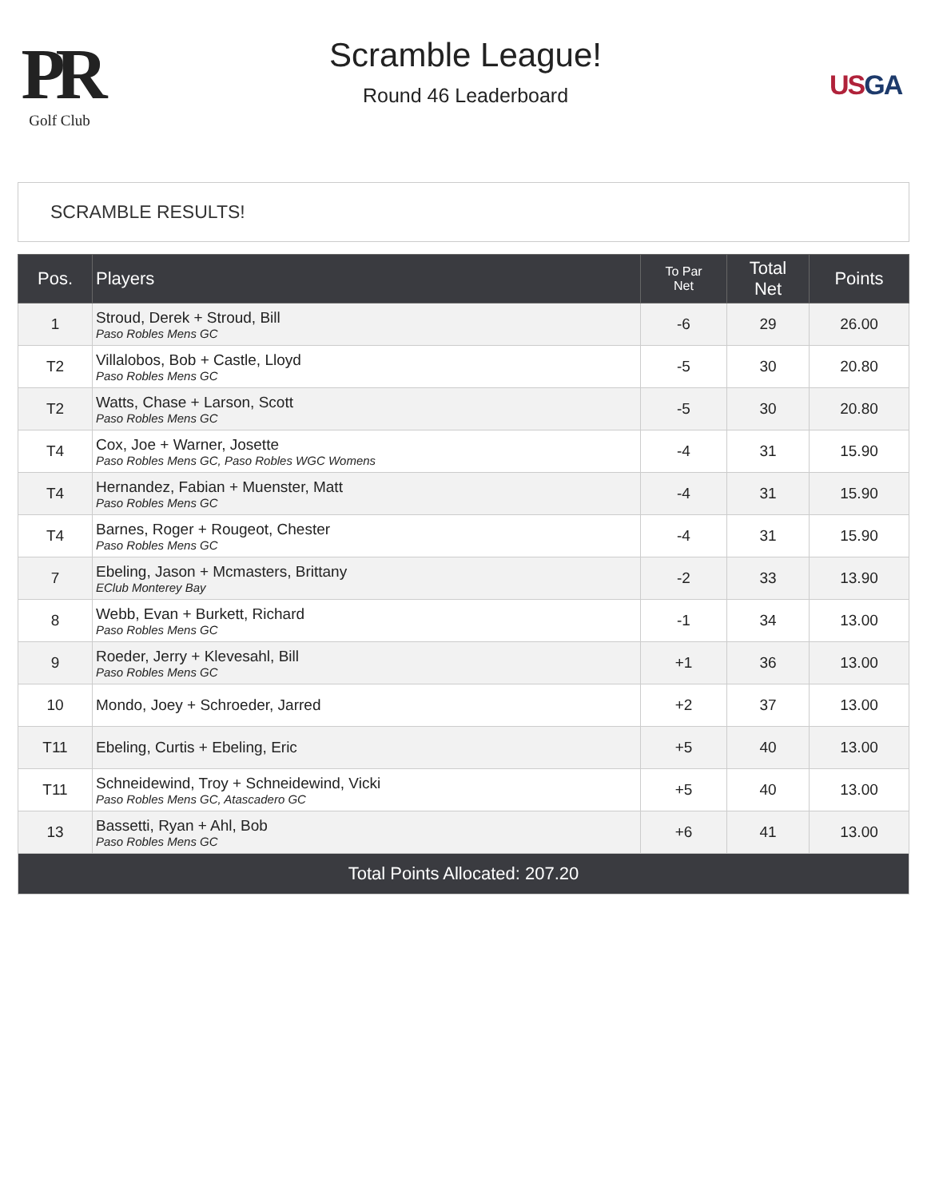PR
Golf Club
Scramble League!
Round 46 Leaderboard
USGA
SCRAMBLE RESULTS!
| Pos. | Players | To Par Net | Total Net | Points |
| --- | --- | --- | --- | --- |
| 1 | Stroud, Derek + Stroud, Bill Paso Robles Mens GC | -6 | 29 | 26.00 |
| T2 | Villalobos, Bob + Castle, Lloyd Paso Robles Mens GC | -5 | 30 | 20.80 |
| T2 | Watts, Chase + Larson, Scott Paso Robles Mens GC | -5 | 30 | 20.80 |
| T4 | Cox, Joe + Warner, Josette Paso Robles Mens GC, Paso Robles WGC Womens | -4 | 31 | 15.90 |
| T4 | Hernandez, Fabian + Muenster, Matt Paso Robles Mens GC | -4 | 31 | 15.90 |
| T4 | Barnes, Roger + Rougeot, Chester Paso Robles Mens GC | -4 | 31 | 15.90 |
| 7 | Ebeling, Jason + Mcmasters, Brittany EClub Monterey Bay | -2 | 33 | 13.90 |
| 8 | Webb, Evan + Burkett, Richard Paso Robles Mens GC | -1 | 34 | 13.00 |
| 9 | Roeder, Jerry + Klevesahl, Bill Paso Robles Mens GC | +1 | 36 | 13.00 |
| 10 | Mondo, Joey + Schroeder, Jarred | +2 | 37 | 13.00 |
| T11 | Ebeling, Curtis + Ebeling, Eric | +5 | 40 | 13.00 |
| T11 | Schneidewind, Troy + Schneidewind, Vicki Paso Robles Mens GC, Atascadero GC | +5 | 40 | 13.00 |
| 13 | Bassetti, Ryan + Ahl, Bob Paso Robles Mens GC | +6 | 41 | 13.00 |
| Total Points Allocated: 207.20 | | | | |